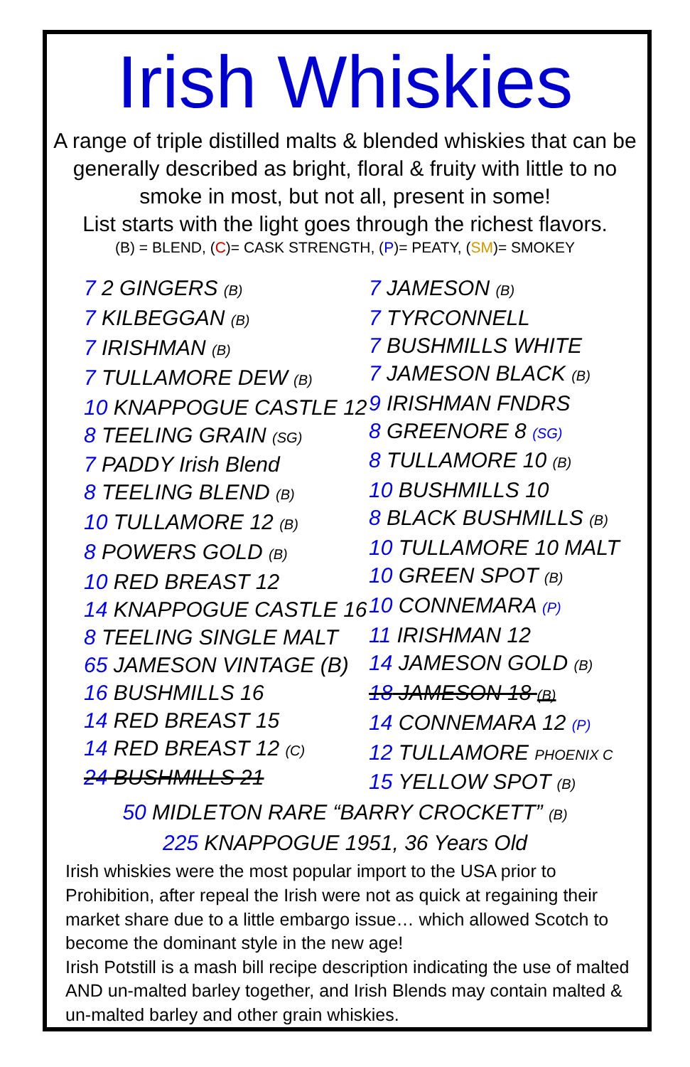Irish Whiskies
A range of triple distilled malts & blended whiskies that can be generally described as bright, floral & fruity with little to no smoke in most, but not all, present in some!
List starts with the light goes through the richest flavors.
(B) = BLEND, (C)= CASK STRENGTH, (P)= PEATY, (SM)= SMOKEY
7 2 GINGERS (B)
7 KILBEGGAN (B)
7 IRISHMAN (B)
7 TULLAMORE DEW (B)
10 KNAPPOGUE CASTLE 12
8 TEELING GRAIN (SG)
7 PADDY Irish Blend
8 TEELING BLEND (B)
10 TULLAMORE 12 (B)
8 POWERS GOLD (B)
10 RED BREAST 12
14 KNAPPOGUE CASTLE 16
8 TEELING SINGLE MALT
65 JAMESON VINTAGE (B)
16 BUSHMILLS 16
14 RED BREAST 15
14 RED BREAST 12 (C)
24 BUSHMILLS 21
7 JAMESON (B)
7 TYRCONNELL
7 BUSHMILLS WHITE
7 JAMESON BLACK (B)
9 IRISHMAN FNDRS
8 GREENORE 8 (SG)
8 TULLAMORE 10 (B)
10 BUSHMILLS 10
8 BLACK BUSHMILLS (B)
10 TULLAMORE 10 MALT
10 GREEN SPOT (B)
10 CONNEMARA (P)
11 IRISHMAN 12
14 JAMESON GOLD (B)
18 JAMESON 18 (B)
14 CONNEMARA 12 (P)
12 TULLAMORE PHOENIX C
15 YELLOW SPOT (B)
50 MIDLETON RARE “BARRY CROCKETT” (B)
225 KNAPPOGUE 1951, 36 Years Old
Irish whiskies were the most popular import to the USA prior to Prohibition, after repeal the Irish were not as quick at regaining their market share due to a little embargo issue… which allowed Scotch to become the dominant style in the new age!
Irish Potstill is a mash bill recipe description indicating the use of malted AND un-malted barley together, and Irish Blends may contain malted & un-malted barley and other grain whiskies.